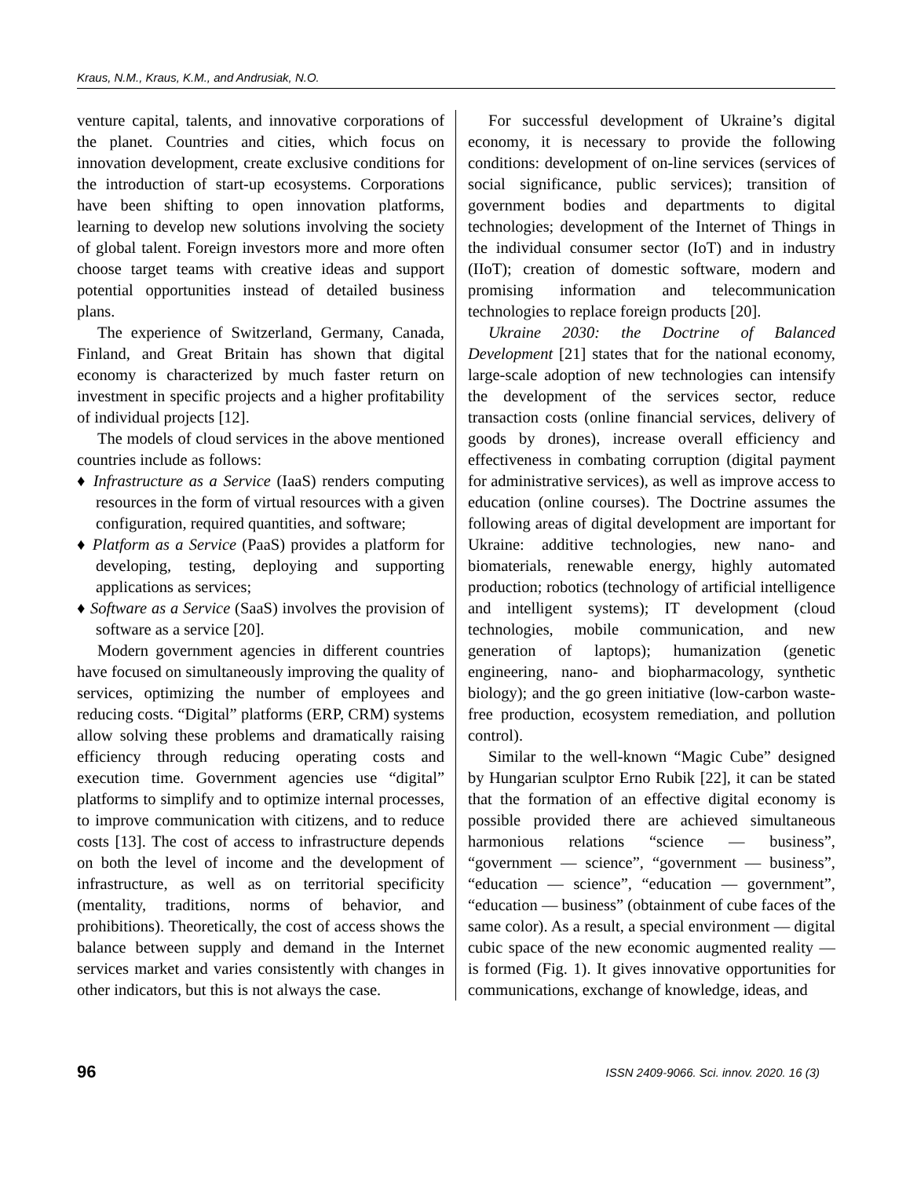Kraus, N.M., Kraus, K.M., and Andrusiak, N.O.
venture capital, talents, and innovative corporations of the planet. Countries and cities, which focus on innovation development, create exclusive conditions for the introduction of start-up ecosystems. Corporations have been shifting to open innovation platforms, learning to develop new solutions involving the society of global talent. Foreign investors more and more often choose target teams with creative ideas and support potential opportunities instead of detailed business plans.
The experience of Switzerland, Germany, Canada, Finland, and Great Britain has shown that digital economy is characterized by much faster return on investment in specific projects and a higher profitability of individual projects [12].
The models of cloud services in the above mentioned countries include as follows:
♦ Infrastructure as a Service (IaaS) renders computing resources in the form of virtual resources with a given configuration, required quantities, and software;
♦ Platform as a Service (PaaS) provides a platform for developing, testing, deploying and supporting applications as services;
♦ Software as a Service (SaaS) involves the provision of software as a service [20].
Modern government agencies in different countries have focused on simultaneously improving the quality of services, optimizing the number of employees and reducing costs. “Digital” platforms (ERP, CRM) systems allow solving these problems and dramatically raising efficiency through reducing operating costs and execution time. Government agencies use “digital” platforms to simplify and to optimize internal processes, to improve communication with citizens, and to reduce costs [13]. The cost of access to infrastructure depends on both the level of income and the development of infrastructure, as well as on territorial specificity (mentality, traditions, norms of behavior, and prohibitions). Theoretically, the cost of access shows the balance between supply and demand in the Internet services market and varies consistently with changes in other indicators, but this is not always the case.
For successful development of Ukraine’s digital economy, it is necessary to provide the following conditions: development of on-line services (services of social significance, public services); transition of government bodies and departments to digital technologies; development of the Internet of Things in the individual consumer sector (IoT) and in industry (IIoT); creation of domestic software, modern and promising information and telecommunication technologies to replace foreign products [20].
Ukraine 2030: the Doctrine of Balanced Development [21] states that for the national economy, large-scale adoption of new technologies can intensify the development of the services sector, reduce transaction costs (online financial services, delivery of goods by drones), increase overall efficiency and effectiveness in combating corruption (digital payment for administrative services), as well as improve access to education (online courses). The Doctrine assumes the following areas of digital development are important for Ukraine: additive technologies, new nano- and biomaterials, renewable energy, highly automated production; robotics (technology of artificial intelligence and intelligent systems); IT development (cloud technologies, mobile communication, and new generation of laptops); humanization (genetic engineering, nano- and biopharmacology, synthetic biology); and the go green initiative (low-carbon waste-free production, ecosystem remediation, and pollution control).
Similar to the well-known “Magic Cube” designed by Hungarian sculptor Erno Rubik [22], it can be stated that the formation of an effective digital economy is possible provided there are achieved simultaneous harmonious relations “science — business”, “government — science”, “government — business”, “education — science”, “education — government”, “education — business” (obtainment of cube faces of the same color). As a result, a special environment — digital cubic space of the new economic augmented reality — is formed (Fig. 1). It gives innovative opportunities for communications, exchange of knowledge, ideas, and
96 ISSN 2409-9066. Sci. innov. 2020. 16 (3)